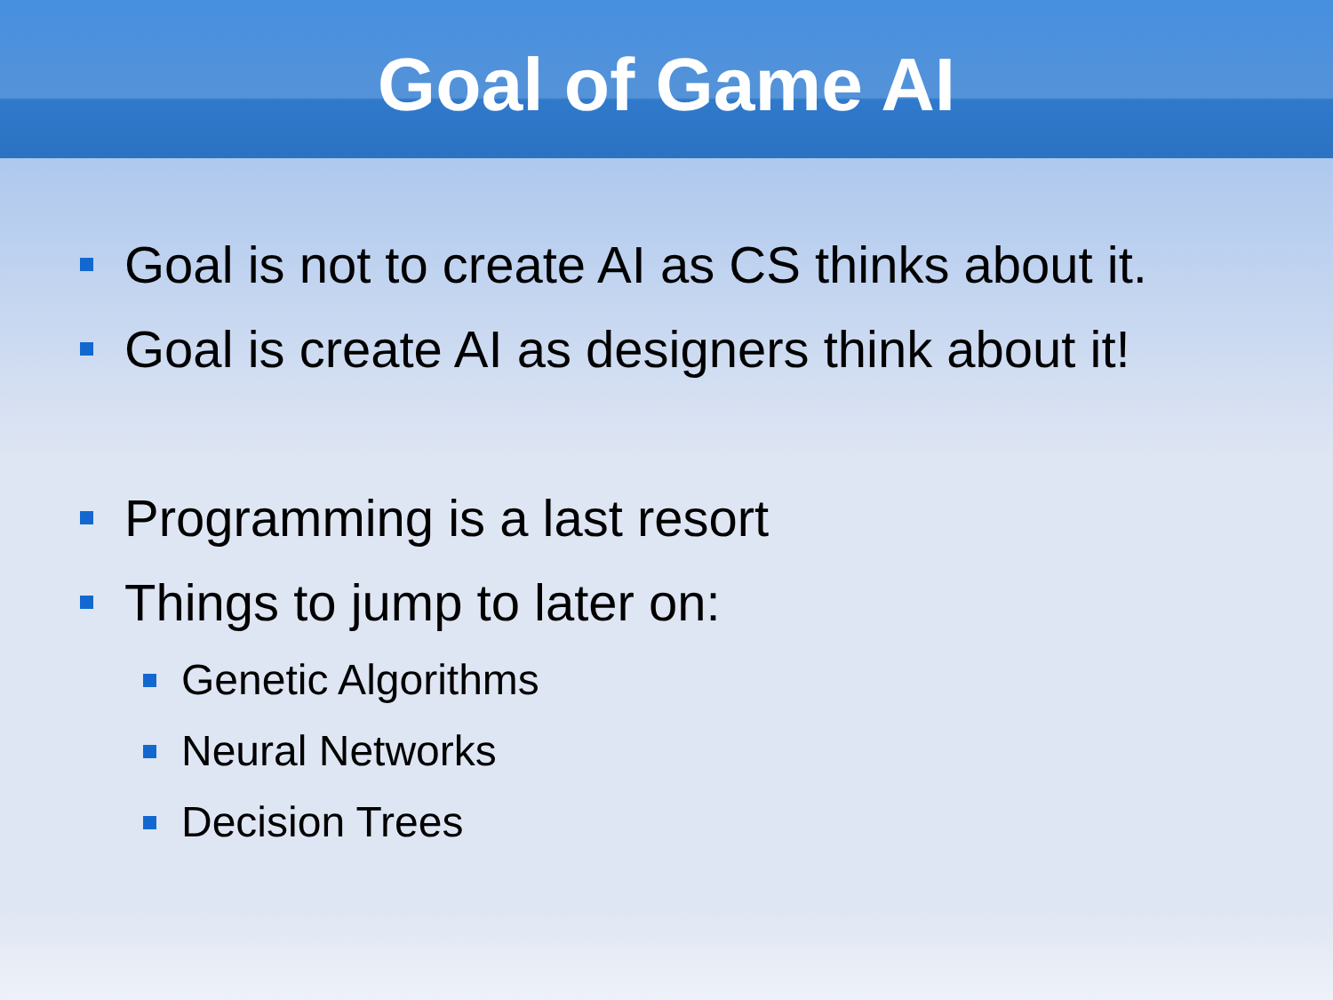Goal of Game AI
Goal is not to create AI as CS thinks about it.
Goal is create AI as designers think about it!
Programming is a last resort
Things to jump to later on:
Genetic Algorithms
Neural Networks
Decision Trees